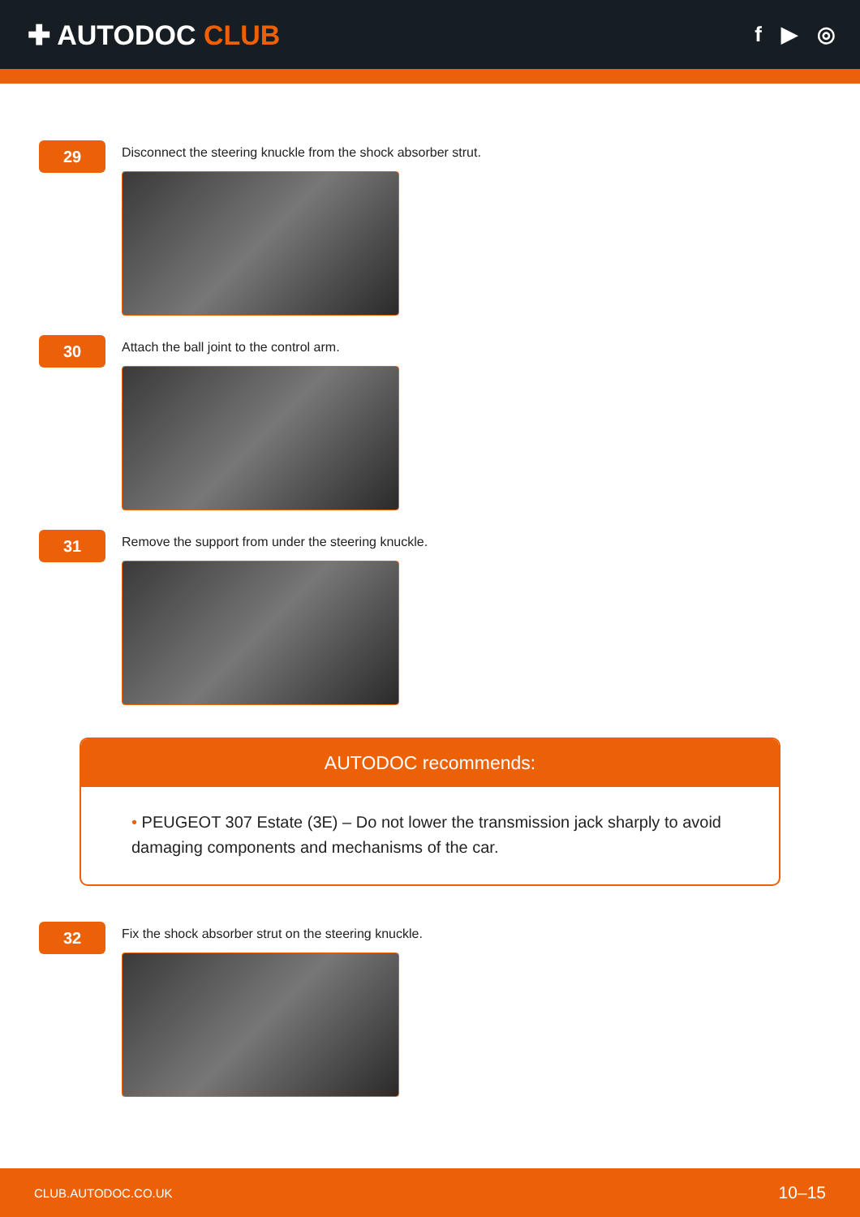✚ AUTODOC CLUB
f ▶ ◎
29
Disconnect the steering knuckle from the shock absorber strut.
30
Attach the ball joint to the control arm.
31
Remove the support from under the steering knuckle.
AUTODOC recommends:
• PEUGEOT 307 Estate (3E) – Do not lower the transmission jack sharply to avoid damaging components and mechanisms of the car.
32
Fix the shock absorber strut on the steering knuckle.
CLUB.AUTODOC.CO.UK 10–15